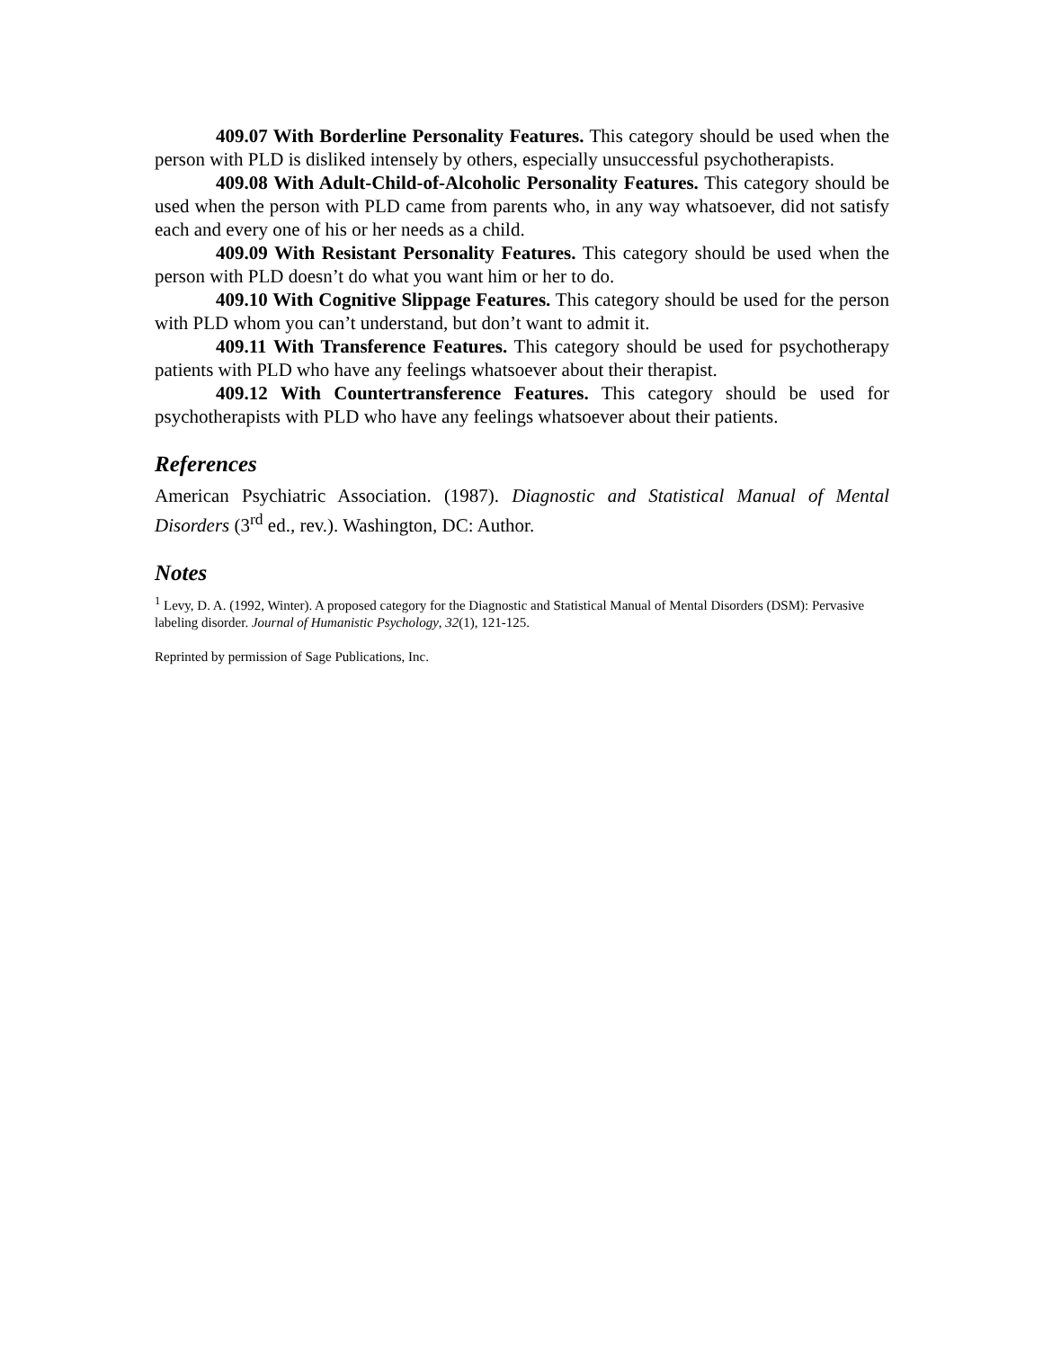409.07 With Borderline Personality Features. This category should be used when the person with PLD is disliked intensely by others, especially unsuccessful psychotherapists.
409.08 With Adult-Child-of-Alcoholic Personality Features. This category should be used when the person with PLD came from parents who, in any way whatsoever, did not satisfy each and every one of his or her needs as a child.
409.09 With Resistant Personality Features. This category should be used when the person with PLD doesn’t do what you want him or her to do.
409.10 With Cognitive Slippage Features. This category should be used for the person with PLD whom you can’t understand, but don’t want to admit it.
409.11 With Transference Features. This category should be used for psychotherapy patients with PLD who have any feelings whatsoever about their therapist.
409.12 With Countertransference Features. This category should be used for psychotherapists with PLD who have any feelings whatsoever about their patients.
References
American Psychiatric Association. (1987). Diagnostic and Statistical Manual of Mental Disorders (3<sup>rd</sup> ed., rev.). Washington, DC: Author.
Notes
<sup>1</sup> Levy, D. A. (1992, Winter). A proposed category for the Diagnostic and Statistical Manual of Mental Disorders (DSM): Pervasive labeling disorder. Journal of Humanistic Psychology, 32(1), 121-125.
Reprinted by permission of Sage Publications, Inc.